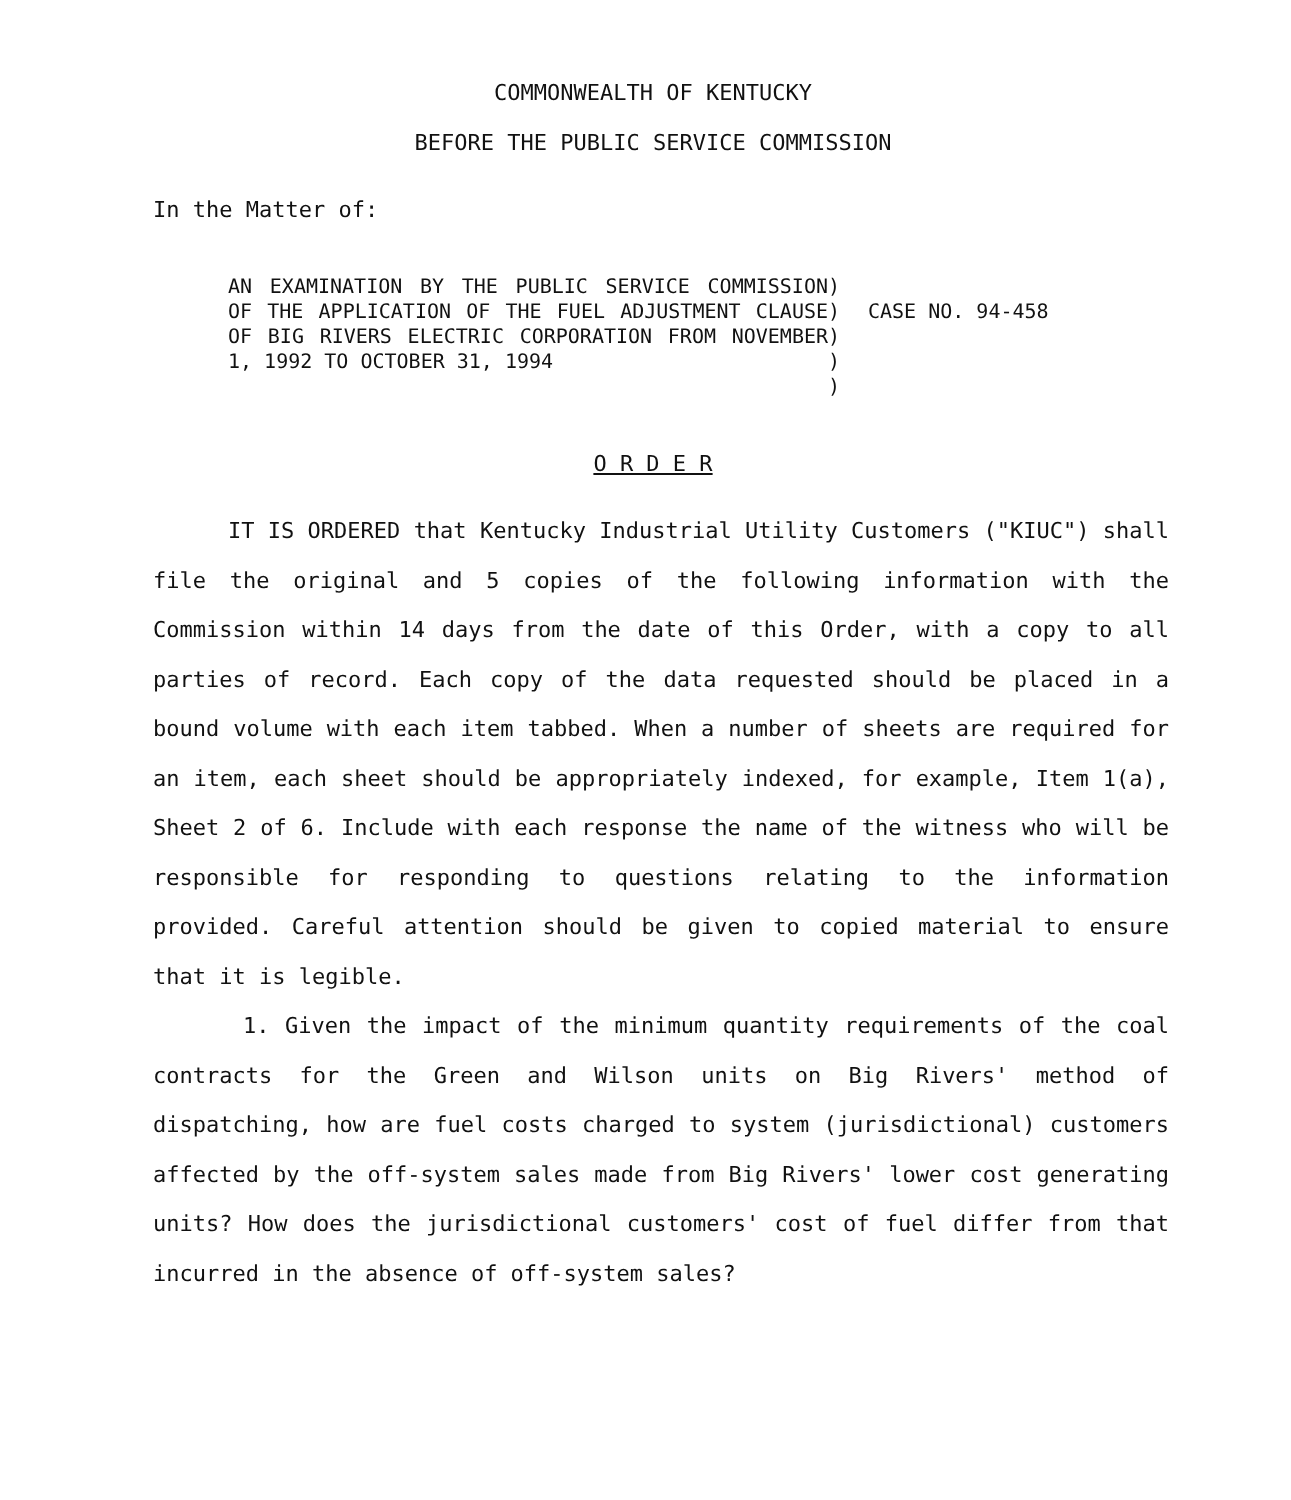COMMONWEALTH OF KENTUCKY
BEFORE THE PUBLIC SERVICE COMMISSION
In the Matter of:
AN EXAMINATION BY THE PUBLIC SERVICE COMMISSION OF THE APPLICATION OF THE FUEL ADJUSTMENT CLAUSE OF BIG RIVERS ELECTRIC CORPORATION FROM NOVEMBER 1, 1992 TO OCTOBER 31, 1994
)
)
)
)
)
CASE NO. 94-458
O R D E R
IT IS ORDERED that Kentucky Industrial Utility Customers ("KIUC") shall file the original and 5 copies of the following information with the Commission within 14 days from the date of this Order, with a copy to all parties of record. Each copy of the data requested should be placed in a bound volume with each item tabbed. When a number of sheets are required for an item, each sheet should be appropriately indexed, for example, Item 1(a), Sheet 2 of 6. Include with each response the name of the witness who will be responsible for responding to questions relating to the information provided. Careful attention should be given to copied material to ensure that it is legible.
1. Given the impact of the minimum quantity requirements of the coal contracts for the Green and Wilson units on Big Rivers' method of dispatching, how are fuel costs charged to system (jurisdictional) customers affected by the off-system sales made from Big Rivers' lower cost generating units? How does the jurisdictional customers' cost of fuel differ from that incurred in the absence of off-system sales?